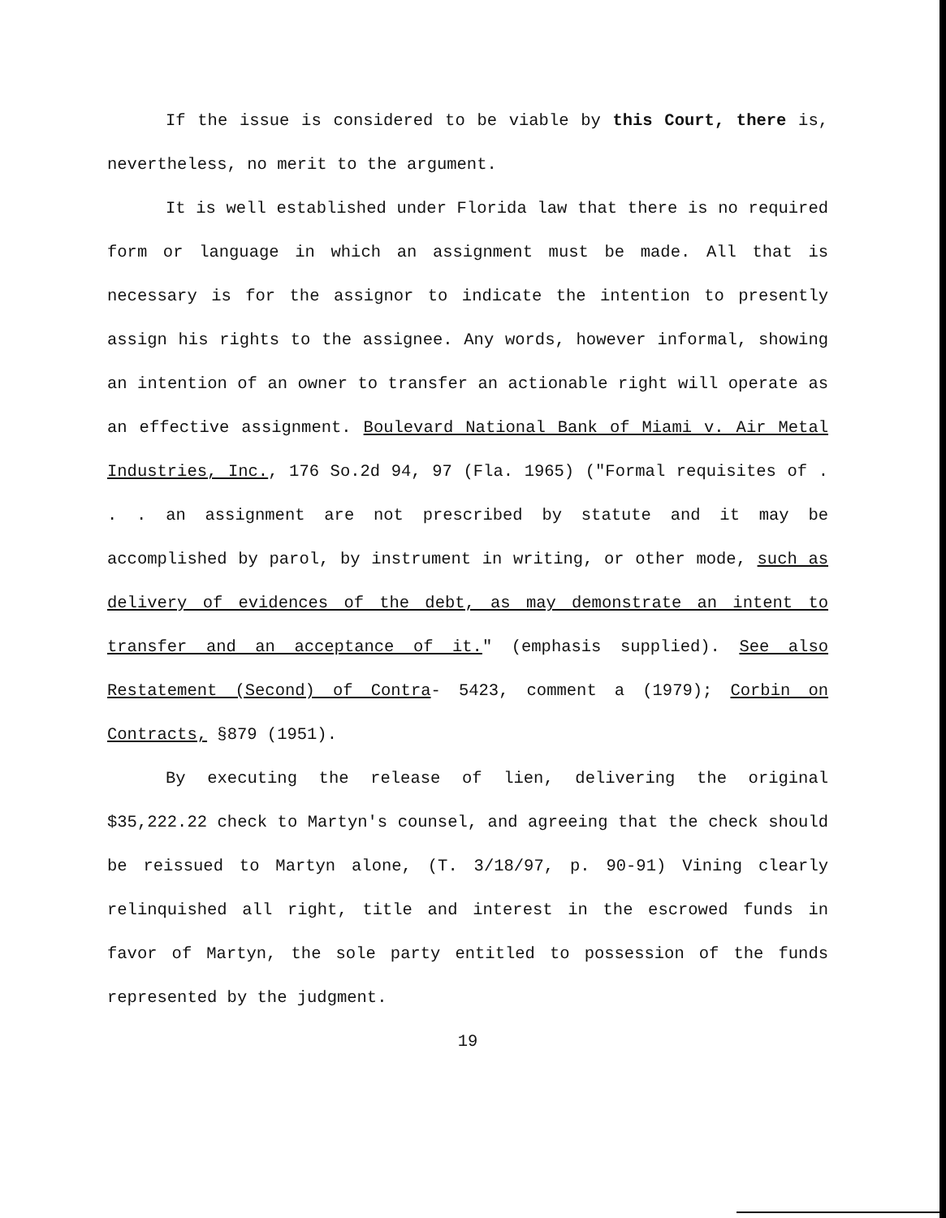If the issue is considered to be viable by this Court, there is, nevertheless, no merit to the argument.
It is well established under Florida law that there is no required form or language in which an assignment must be made. All that is necessary is for the assignor to indicate the intention to presently assign his rights to the assignee. Any words, however informal, showing an intention of an owner to transfer an actionable right will operate as an effective assignment. Boulevard National Bank of Miami v. Air Metal Industries, Inc., 176 So.2d 94, 97 (Fla. 1965) ("Formal requisites of . . . an assignment are not prescribed by statute and it may be accomplished by parol, by instrument in writing, or other mode, such as delivery of evidences of the debt, as may demonstrate an intent to transfer and an acceptance of it." (emphasis supplied). See also Restatement (Second) of Contra- 5423, comment a (1979); Corbin on Contracts, §879 (1951).
By executing the release of lien, delivering the original $35,222.22 check to Martyn's counsel, and agreeing that the check should be reissued to Martyn alone, (T. 3/18/97, p. 90-91) Vining clearly relinquished all right, title and interest in the escrowed funds in favor of Martyn, the sole party entitled to possession of the funds represented by the judgment.
19